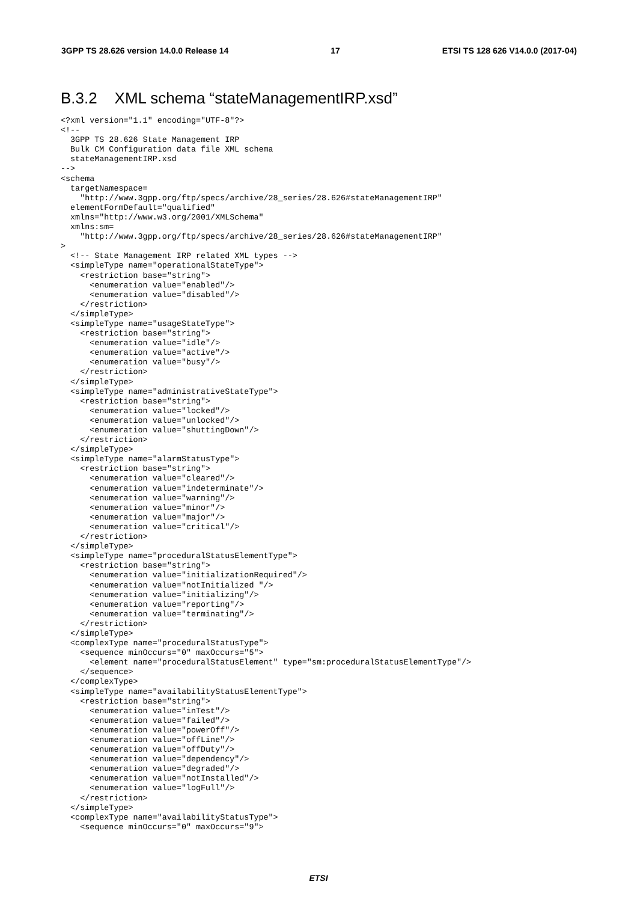3GPP TS 28.626 version 14.0.0 Release 14 17 ETSI TS 128 626 V14.0.0 (2017-04)
B.3.2 XML schema “stateManagementIRP.xsd”
<?xml version="1.1" encoding="UTF-8"?>
<!--
  3GPP TS 28.626 State Management IRP
  Bulk CM Configuration data file XML schema
  stateManagementIRP.xsd
-->
<schema
  targetNamespace=
    "http://www.3gpp.org/ftp/specs/archive/28_series/28.626#stateManagementIRP"
  elementFormDefault="qualified"
  xmlns="http://www.w3.org/2001/XMLSchema"
  xmlns:sm=
    "http://www.3gpp.org/ftp/specs/archive/28_series/28.626#stateManagementIRP"
>
  <!-- State Management IRP related XML types -->
  <simpleType name="operationalStateType">
    <restriction base="string">
      <enumeration value="enabled"/>
      <enumeration value="disabled"/>
    </restriction>
  </simpleType>
  <simpleType name="usageStateType">
    <restriction base="string">
      <enumeration value="idle"/>
      <enumeration value="active"/>
      <enumeration value="busy"/>
    </restriction>
  </simpleType>
  <simpleType name="administrativeStateType">
    <restriction base="string">
      <enumeration value="locked"/>
      <enumeration value="unlocked"/>
      <enumeration value="shuttingDown"/>
    </restriction>
  </simpleType>
  <simpleType name="alarmStatusType">
    <restriction base="string">
      <enumeration value="cleared"/>
      <enumeration value="indeterminate"/>
      <enumeration value="warning"/>
      <enumeration value="minor"/>
      <enumeration value="major"/>
      <enumeration value="critical"/>
    </restriction>
  </simpleType>
  <simpleType name="proceduralStatusElementType">
    <restriction base="string">
      <enumeration value="initializationRequired"/>
      <enumeration value="notInitialized "/>
      <enumeration value="initializing"/>
      <enumeration value="reporting"/>
      <enumeration value="terminating"/>
    </restriction>
  </simpleType>
  <complexType name="proceduralStatusType">
    <sequence minOccurs="0" maxOccurs="5">
      <element name="proceduralStatusElement" type="sm:proceduralStatusElementType"/>
    </sequence>
  </complexType>
  <simpleType name="availabilityStatusElementType">
    <restriction base="string">
      <enumeration value="inTest"/>
      <enumeration value="failed"/>
      <enumeration value="powerOff"/>
      <enumeration value="offLine"/>
      <enumeration value="offDuty"/>
      <enumeration value="dependency"/>
      <enumeration value="degraded"/>
      <enumeration value="notInstalled"/>
      <enumeration value="logFull"/>
    </restriction>
  </simpleType>
  <complexType name="availabilityStatusType">
    <sequence minOccurs="0" maxOccurs="9">
ETSI